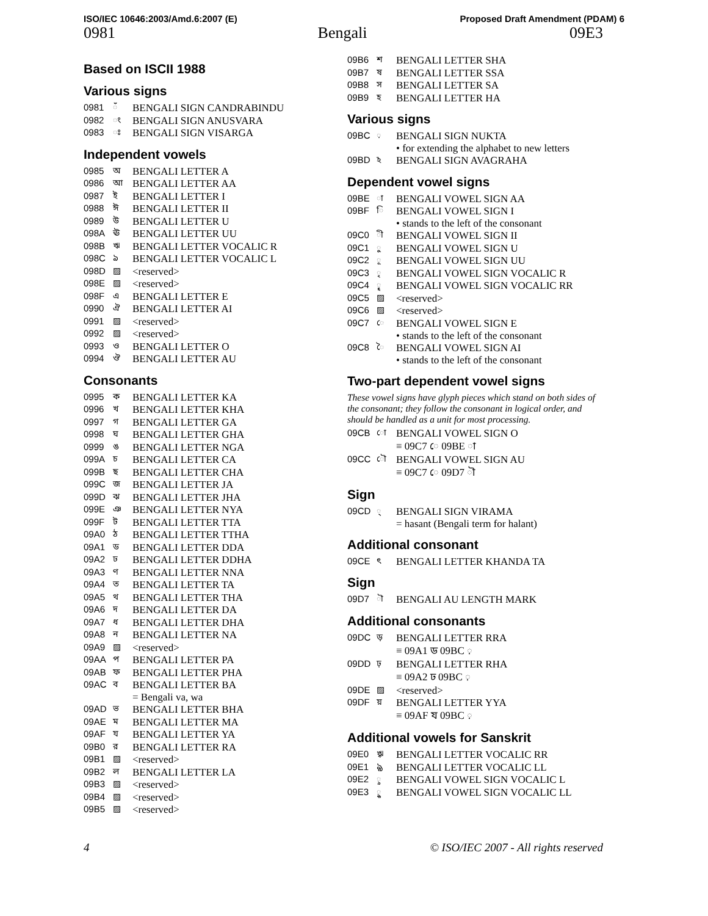ISO/IEC 10646:2003/Amd.6:2007 (E) Proposed Draft Amendment (PDAM) 6
0981 Bengali 09E3
Based on ISCII 1988
Various signs
| 0981 | ঁ | BENGALI SIGN CANDRABINDU |
| 0982 | ং | BENGALI SIGN ANUSVARA |
| 0983 | ঃ | BENGALI SIGN VISARGA |
Independent vowels
| 0985 | অ | BENGALI LETTER A |
| 0986 | আ | BENGALI LETTER AA |
| 0987 | ই | BENGALI LETTER I |
| 0988 | ঈ | BENGALI LETTER II |
| 0989 | উ | BENGALI LETTER U |
| 098A | ঊ | BENGALI LETTER UU |
| 098B | ঋ | BENGALI LETTER VOCALIC R |
| 098C | ঌ | BENGALI LETTER VOCALIC L |
| 098D | ▨ | <reserved> |
| 098E | ▨ | <reserved> |
| 098F | এ | BENGALI LETTER E |
| 0990 | ঐ | BENGALI LETTER AI |
| 0991 | ▨ | <reserved> |
| 0992 | ▨ | <reserved> |
| 0993 | ও | BENGALI LETTER O |
| 0994 | ঔ | BENGALI LETTER AU |
Consonants
| 0995 | ক | BENGALI LETTER KA |
| 0996 | খ | BENGALI LETTER KHA |
| 0997 | গ | BENGALI LETTER GA |
| 0998 | ঘ | BENGALI LETTER GHA |
| 0999 | ঙ | BENGALI LETTER NGA |
| 099A | চ | BENGALI LETTER CA |
| 099B | ছ | BENGALI LETTER CHA |
| 099C | জ | BENGALI LETTER JA |
| 099D | ঝ | BENGALI LETTER JHA |
| 099E | ঞ | BENGALI LETTER NYA |
| 099F | ট | BENGALI LETTER TTA |
| 09A0 | ঠ | BENGALI LETTER TTHA |
| 09A1 | ড | BENGALI LETTER DDA |
| 09A2 | ঢ | BENGALI LETTER DDHA |
| 09A3 | ণ | BENGALI LETTER NNA |
| 09A4 | ত | BENGALI LETTER TA |
| 09A5 | থ | BENGALI LETTER THA |
| 09A6 | দ | BENGALI LETTER DA |
| 09A7 | ধ | BENGALI LETTER DHA |
| 09A8 | ন | BENGALI LETTER NA |
| 09A9 | ▨ | <reserved> |
| 09AA | প | BENGALI LETTER PA |
| 09AB | ফ | BENGALI LETTER PHA |
| 09AC | ব | BENGALI LETTER BA = Bengali va, wa |
| 09AD | ভ | BENGALI LETTER BHA |
| 09AE | ম | BENGALI LETTER MA |
| 09AF | য | BENGALI LETTER YA |
| 09B0 | র | BENGALI LETTER RA |
| 09B1 | ▨ | <reserved> |
| 09B2 | ল | BENGALI LETTER LA |
| 09B3 | ▨ | <reserved> |
| 09B4 | ▨ | <reserved> |
| 09B5 | ▨ | <reserved> |
| 09B6 | শ | BENGALI LETTER SHA |
| 09B7 | ষ | BENGALI LETTER SSA |
| 09B8 | স | BENGALI LETTER SA |
| 09B9 | হ | BENGALI LETTER HA |
Various signs
| 09BC | ় | BENGALI SIGN NUKTA • for extending the alphabet to new letters |
| 09BD | ঽ | BENGALI SIGN AVAGRAHA |
Dependent vowel signs
| 09BE | া | BENGALI VOWEL SIGN AA |
| 09BF | ি | BENGALI VOWEL SIGN I • stands to the left of the consonant |
| 09C0 | ী | BENGALI VOWEL SIGN II |
| 09C1 | ু | BENGALI VOWEL SIGN U |
| 09C2 | ূ | BENGALI VOWEL SIGN UU |
| 09C3 | ৃ | BENGALI VOWEL SIGN VOCALIC R |
| 09C4 | ৄ | BENGALI VOWEL SIGN VOCALIC RR |
| 09C5 | ▨ | <reserved> |
| 09C6 | ▨ | <reserved> |
| 09C7 | ে | BENGALI VOWEL SIGN E • stands to the left of the consonant |
| 09C8 | ৈ | BENGALI VOWEL SIGN AI • stands to the left of the consonant |
Two-part dependent vowel signs
These vowel signs have glyph pieces which stand on both sides of the consonant; they follow the consonant in logical order, and should be handled as a unit for most processing.
| 09CB | ো | BENGALI VOWEL SIGN O ≡ 09C7 ে 09BE া |
| 09CC | ৌ | BENGALI VOWEL SIGN AU ≡ 09C7 ে 09D7 ৗ |
Sign
| 09CD | ্ | BENGALI SIGN VIRAMA = hasant (Bengali term for halant) |
Additional consonant
| 09CE | ৎ | BENGALI LETTER KHANDA TA |
Sign
| 09D7 | ৗ | BENGALI AU LENGTH MARK |
Additional consonants
| 09DC | ড় | BENGALI LETTER RRA ≡ 09A1 ড 09BC ় |
| 09DD | ঢ় | BENGALI LETTER RHA ≡ 09A2 ঢ 09BC ় |
| 09DE | ▨ | <reserved> |
| 09DF | য় | BENGALI LETTER YYA ≡ 09AF য 09BC ় |
Additional vowels for Sanskrit
| 09E0 | ৠ | BENGALI LETTER VOCALIC RR |
| 09E1 | ৡ | BENGALI LETTER VOCALIC LL |
| 09E2 | ৢ | BENGALI VOWEL SIGN VOCALIC L |
| 09E3 | ৣ | BENGALI VOWEL SIGN VOCALIC LL |
4 © ISO/IEC 2007 - All rights reserved